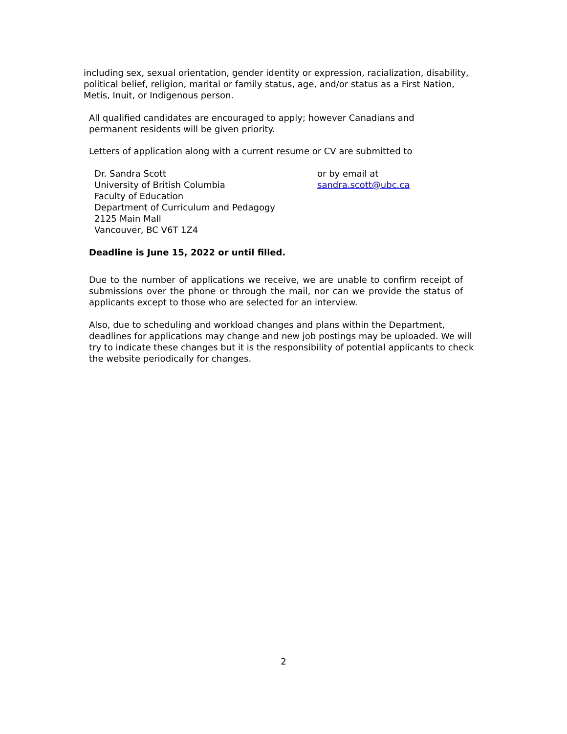including sex, sexual orientation, gender identity or expression, racialization, disability, political belief, religion, marital or family status, age, and/or status as a First Nation, Metis, Inuit, or Indigenous person.
All qualified candidates are encouraged to apply; however Canadians and permanent residents will be given priority.
Letters of application along with a current resume or CV are submitted to
Dr. Sandra Scott
University of British Columbia
Faculty of Education
Department of Curriculum and Pedagogy
2125 Main Mall
Vancouver, BC V6T 1Z4
or by email at
sandra.scott@ubc.ca
Deadline is June 15, 2022 or until filled.
Due to the number of applications we receive, we are unable to confirm receipt of submissions over the phone or through the mail, nor can we provide the status of applicants except to those who are selected for an interview.
Also, due to scheduling and workload changes and plans within the Department, deadlines for applications may change and new job postings may be uploaded. We will try to indicate these changes but it is the responsibility of potential applicants to check the website periodically for changes.
2